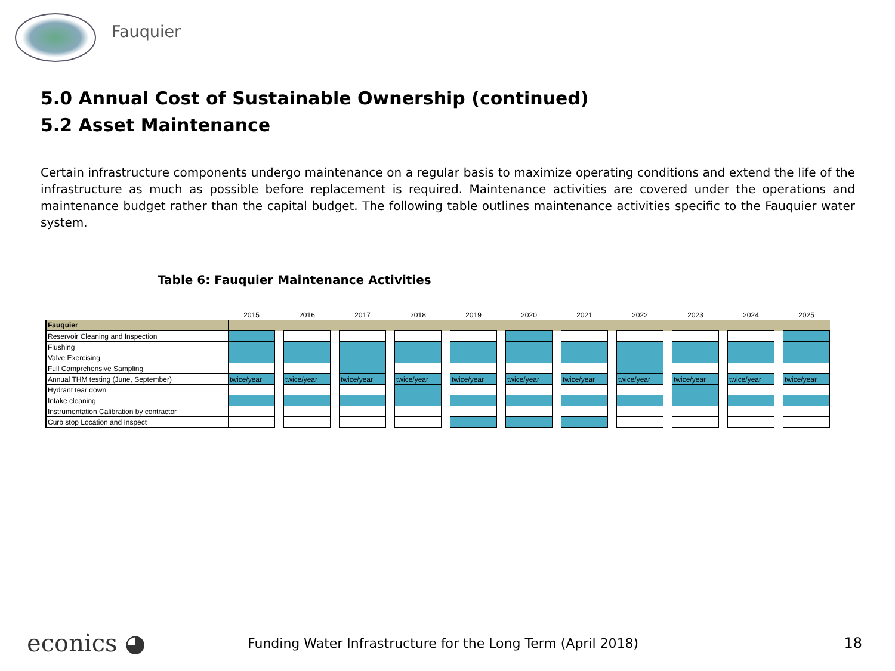Fauquier
5.0 Annual Cost of Sustainable Ownership (continued)
5.2 Asset Maintenance
Certain infrastructure components undergo maintenance on a regular basis to maximize operating conditions and extend the life of the infrastructure as much as possible before replacement is required. Maintenance activities are covered under the operations and maintenance budget rather than the capital budget. The following table outlines maintenance activities specific to the Fauquier water system.
Table 6: Fauquier Maintenance Activities
| | 2015 | | 2016 | | 2017 | | 2018 | | 2019 | | 2020 | | 2021 | | 2022 | | 2023 | | 2024 | | 2025 |
| Fauquier | | | | | | | | | | | | | | | | | | | | | |
| Reservoir Cleaning and Inspection | | | | | | | | | | | | | | | | | | | | | |
| Flushing | | | | | | | | | | | | | | | | | | | | | |
| Valve Exercising | | | | | | | | | | | | | | | | | | | | | |
| Full Comprehensive Sampling | | | | | | | | | | | | | | | | | | | | | |
| Annual THM testing (June, September) | twice/year | | twice/year | | twice/year | | twice/year | | twice/year | | twice/year | | twice/year | | twice/year | | twice/year | | twice/year | | twice/year |
| Hydrant tear down | | | | | | | | | | | | | | | | | | | | | |
| Intake cleaning | | | | | | | | | | | | | | | | | | | | | |
| Instrumentation Calibration by contractor | | | | | | | | | | | | | | | | | | | | | |
| Curb stop Location and Inspect | | | | | | | | | | | | | | | | | | | | | |
econics ◕
Funding Water Infrastructure for the Long Term (April 2018)
18